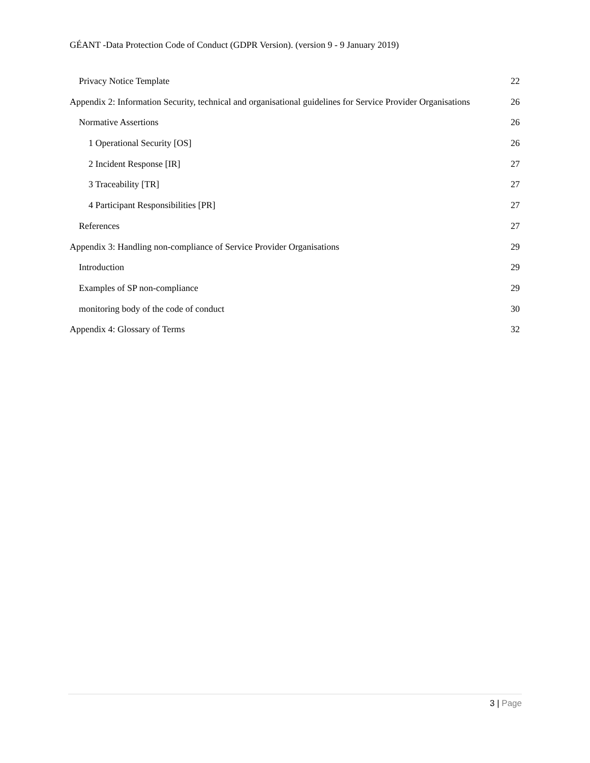GÉANT -Data Protection Code of Conduct (GDPR Version). (version 9 - 9 January 2019)
Privacy Notice Template 22
Appendix 2: Information Security, technical and organisational guidelines for Service Provider Organisations 26
Normative Assertions 26
1 Operational Security [OS] 26
2 Incident Response [IR] 27
3 Traceability [TR] 27
4 Participant Responsibilities [PR] 27
References 27
Appendix 3: Handling non-compliance of Service Provider Organisations 29
Introduction 29
Examples of SP non-compliance 29
monitoring body of the code of conduct 30
Appendix 4: Glossary of Terms 32
3 | Page